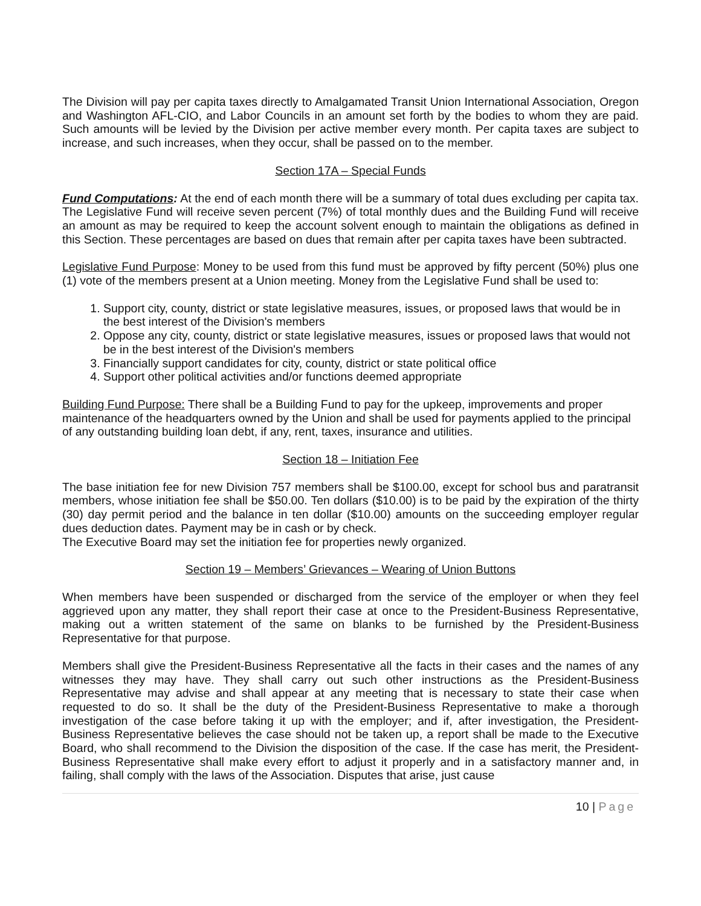The Division will pay per capita taxes directly to Amalgamated Transit Union International Association, Oregon and Washington AFL-CIO, and Labor Councils in an amount set forth by the bodies to whom they are paid. Such amounts will be levied by the Division per active member every month. Per capita taxes are subject to increase, and such increases, when they occur, shall be passed on to the member.
Section 17A – Special Funds
Fund Computations: At the end of each month there will be a summary of total dues excluding per capita tax. The Legislative Fund will receive seven percent (7%) of total monthly dues and the Building Fund will receive an amount as may be required to keep the account solvent enough to maintain the obligations as defined in this Section. These percentages are based on dues that remain after per capita taxes have been subtracted.
Legislative Fund Purpose: Money to be used from this fund must be approved by fifty percent (50%) plus one (1) vote of the members present at a Union meeting. Money from the Legislative Fund shall be used to:
1. Support city, county, district or state legislative measures, issues, or proposed laws that would be in the best interest of the Division's members
2. Oppose any city, county, district or state legislative measures, issues or proposed laws that would not be in the best interest of the Division's members
3. Financially support candidates for city, county, district or state political office
4. Support other political activities and/or functions deemed appropriate
Building Fund Purpose: There shall be a Building Fund to pay for the upkeep, improvements and proper maintenance of the headquarters owned by the Union and shall be used for payments applied to the principal of any outstanding building loan debt, if any, rent, taxes, insurance and utilities.
Section 18 – Initiation Fee
The base initiation fee for new Division 757 members shall be $100.00, except for school bus and paratransit members, whose initiation fee shall be $50.00. Ten dollars ($10.00) is to be paid by the expiration of the thirty (30) day permit period and the balance in ten dollar ($10.00) amounts on the succeeding employer regular dues deduction dates. Payment may be in cash or by check.
The Executive Board may set the initiation fee for properties newly organized.
Section 19 – Members’ Grievances – Wearing of Union Buttons
When members have been suspended or discharged from the service of the employer or when they feel aggrieved upon any matter, they shall report their case at once to the President-Business Representative, making out a written statement of the same on blanks to be furnished by the President-Business Representative for that purpose.
Members shall give the President-Business Representative all the facts in their cases and the names of any witnesses they may have. They shall carry out such other instructions as the President-Business Representative may advise and shall appear at any meeting that is necessary to state their case when requested to do so. It shall be the duty of the President-Business Representative to make a thorough investigation of the case before taking it up with the employer; and if, after investigation, the President-Business Representative believes the case should not be taken up, a report shall be made to the Executive Board, who shall recommend to the Division the disposition of the case. If the case has merit, the President-Business Representative shall make every effort to adjust it properly and in a satisfactory manner and, in failing, shall comply with the laws of the Association. Disputes that arise, just cause
10 | Page